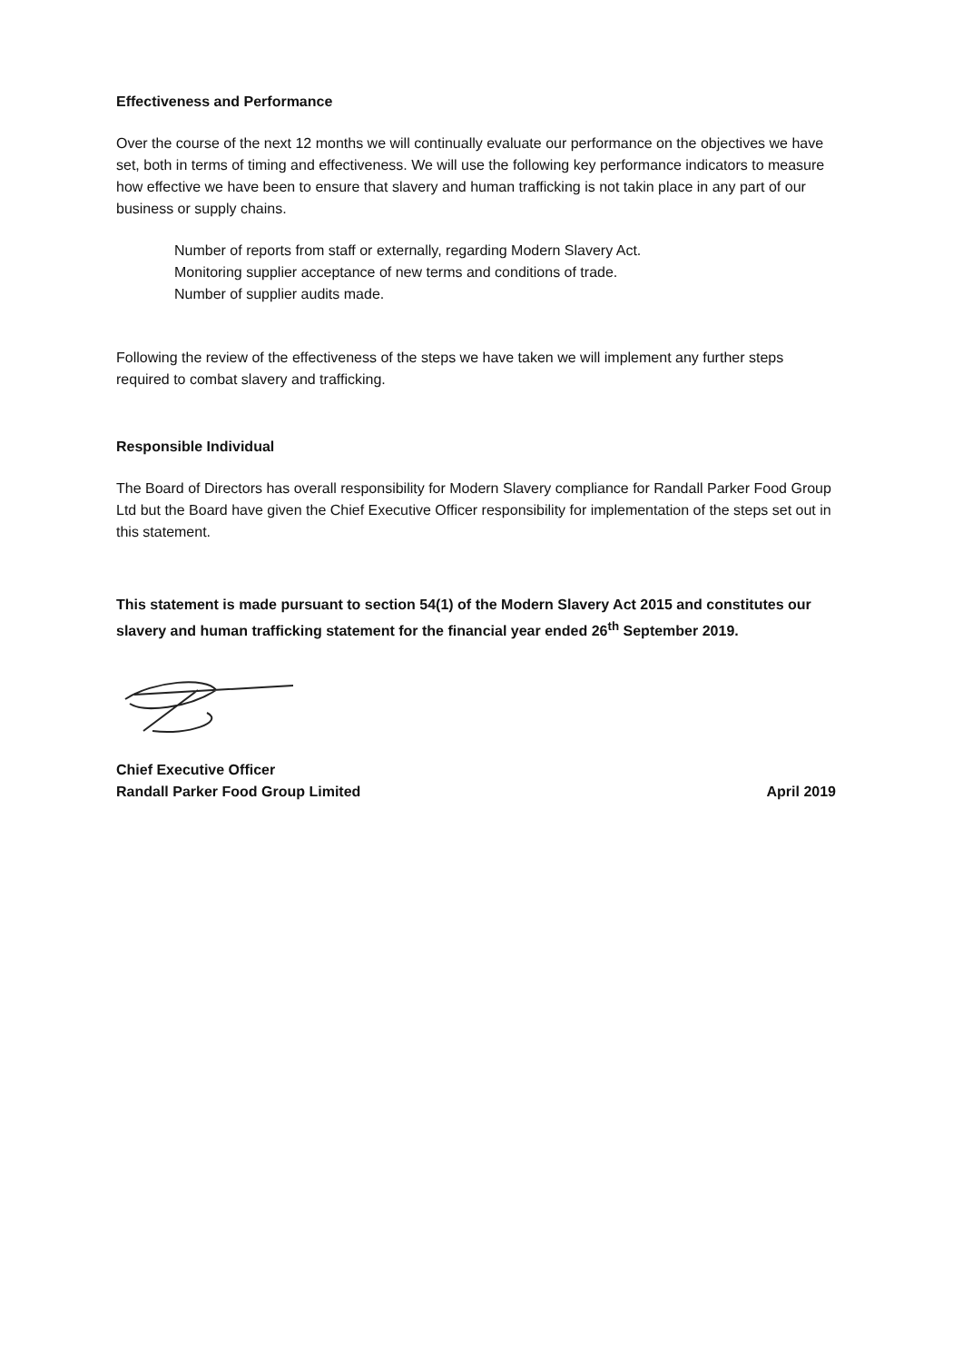Effectiveness and Performance
Over the course of the next 12 months we will continually evaluate our performance on the objectives we have set, both in terms of timing and effectiveness. We will use the following key performance indicators to measure how effective we have been to ensure that slavery and human trafficking is not takin place in any part of our business or supply chains.
Number of reports from staff or externally, regarding Modern Slavery Act.
Monitoring supplier acceptance of new terms and conditions of trade.
Number of supplier audits made.
Following the review of the effectiveness of the steps we have taken we will implement any further steps required to combat slavery and trafficking.
Responsible Individual
The Board of Directors has overall responsibility for Modern Slavery compliance for Randall Parker Food Group Ltd but the Board have given the Chief Executive Officer responsibility for implementation of the steps set out in this statement.
This statement is made pursuant to section 54(1) of the Modern Slavery Act 2015 and constitutes our slavery and human trafficking statement for the financial year ended 26<sup>th</sup> September 2019.
Chief Executive Officer
Randall Parker Food Group Limited April 2019